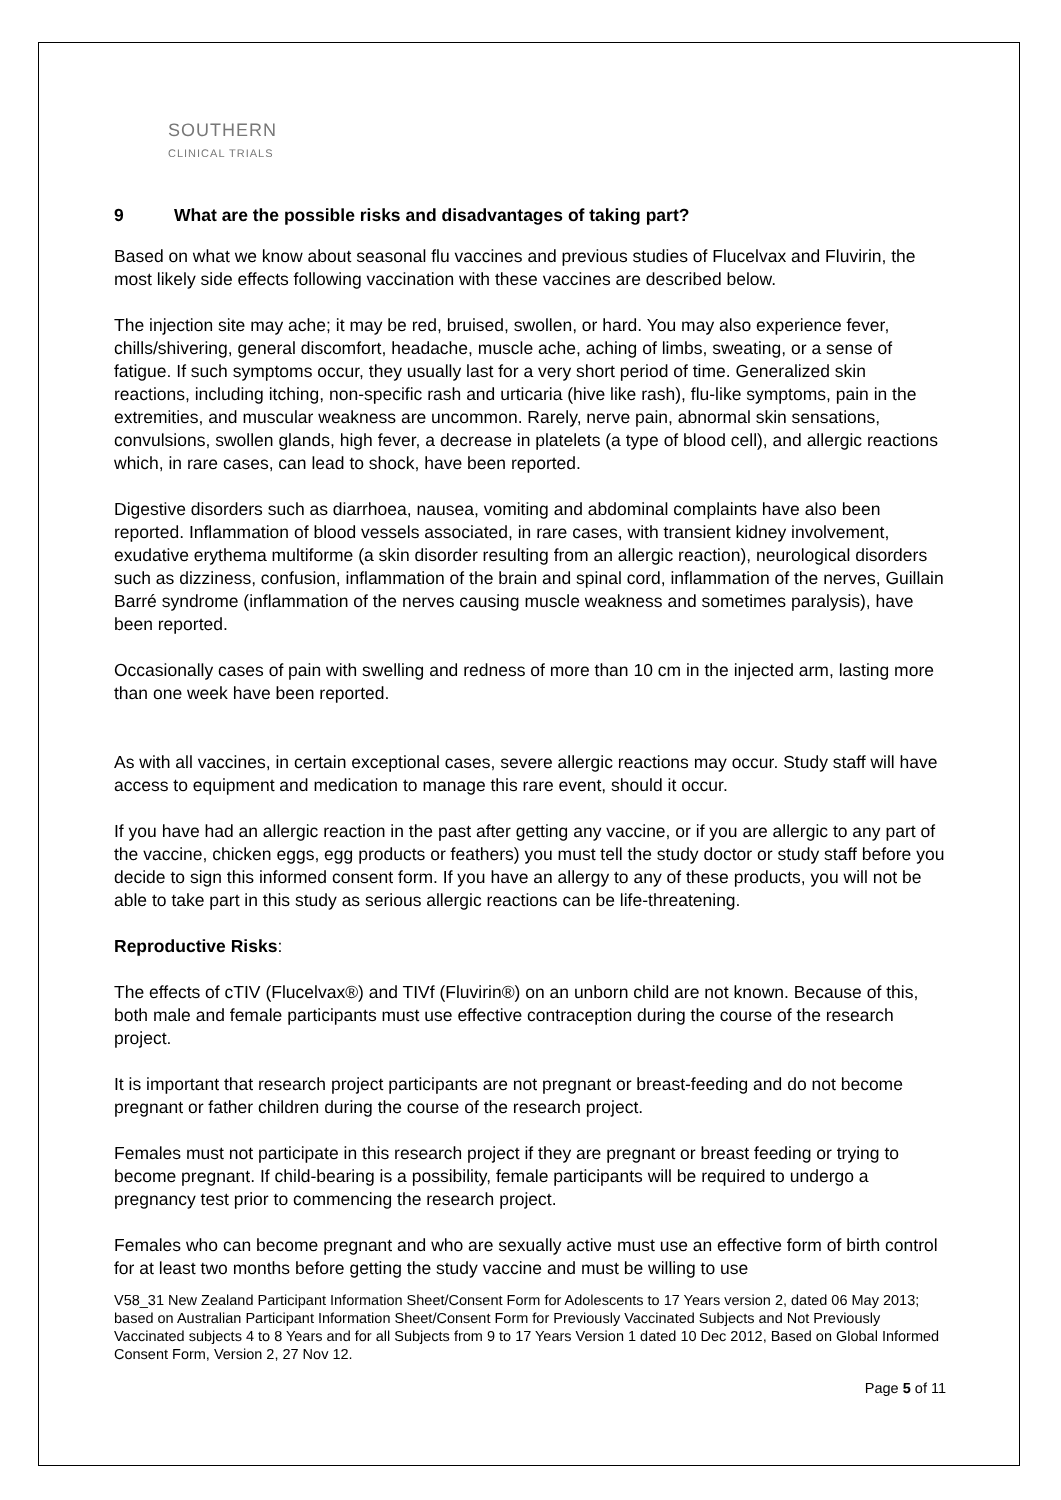SOUTHERN
CLINICAL TRIALS
9 What are the possible risks and disadvantages of taking part?
Based on what we know about seasonal flu vaccines and previous studies of Flucelvax and Fluvirin, the most likely side effects following vaccination with these vaccines are described below.
The injection site may ache; it may be red, bruised, swollen, or hard. You may also experience fever, chills/shivering, general discomfort, headache, muscle ache, aching of limbs, sweating, or a sense of fatigue. If such symptoms occur, they usually last for a very short period of time. Generalized skin reactions, including itching, non-specific rash and urticaria (hive like rash), flu-like symptoms, pain in the extremities, and muscular weakness are uncommon. Rarely, nerve pain, abnormal skin sensations, convulsions, swollen glands, high fever, a decrease in platelets (a type of blood cell), and allergic reactions which, in rare cases, can lead to shock, have been reported.
Digestive disorders such as diarrhoea, nausea, vomiting and abdominal complaints have also been reported. Inflammation of blood vessels associated, in rare cases, with transient kidney involvement, exudative erythema multiforme (a skin disorder resulting from an allergic reaction), neurological disorders such as dizziness, confusion, inflammation of the brain and spinal cord, inflammation of the nerves, Guillain Barré syndrome (inflammation of the nerves causing muscle weakness and sometimes paralysis), have been reported.
Occasionally cases of pain with swelling and redness of more than 10 cm in the injected arm, lasting more than one week have been reported.
As with all vaccines, in certain exceptional cases, severe allergic reactions may occur. Study staff will have access to equipment and medication to manage this rare event, should it occur.
If you have had an allergic reaction in the past after getting any vaccine, or if you are allergic to any part of the vaccine, chicken eggs, egg products or feathers) you must tell the study doctor or study staff before you decide to sign this informed consent form. If you have an allergy to any of these products, you will not be able to take part in this study as serious allergic reactions can be life-threatening.
Reproductive Risks:
The effects of cTIV (Flucelvax®) and TIVf (Fluvirin®) on an unborn child are not known. Because of this, both male and female participants must use effective contraception during the course of the research project.
It is important that research project participants are not pregnant or breast-feeding and do not become pregnant or father children during the course of the research project.
Females must not participate in this research project if they are pregnant or breast feeding or trying to become pregnant. If child-bearing is a possibility, female participants will be required to undergo a pregnancy test prior to commencing the research project.
Females who can become pregnant and who are sexually active must use an effective form of birth control for at least two months before getting the study vaccine and must be willing to use
V58_31 New Zealand Participant Information Sheet/Consent Form for Adolescents to 17 Years version 2, dated 06 May 2013; based on Australian Participant Information Sheet/Consent Form for Previously Vaccinated Subjects and Not Previously Vaccinated subjects 4 to 8 Years and for all Subjects from 9 to 17 Years Version 1 dated 10 Dec 2012, Based on Global Informed Consent Form, Version 2, 27 Nov 12.
Page 5 of 11